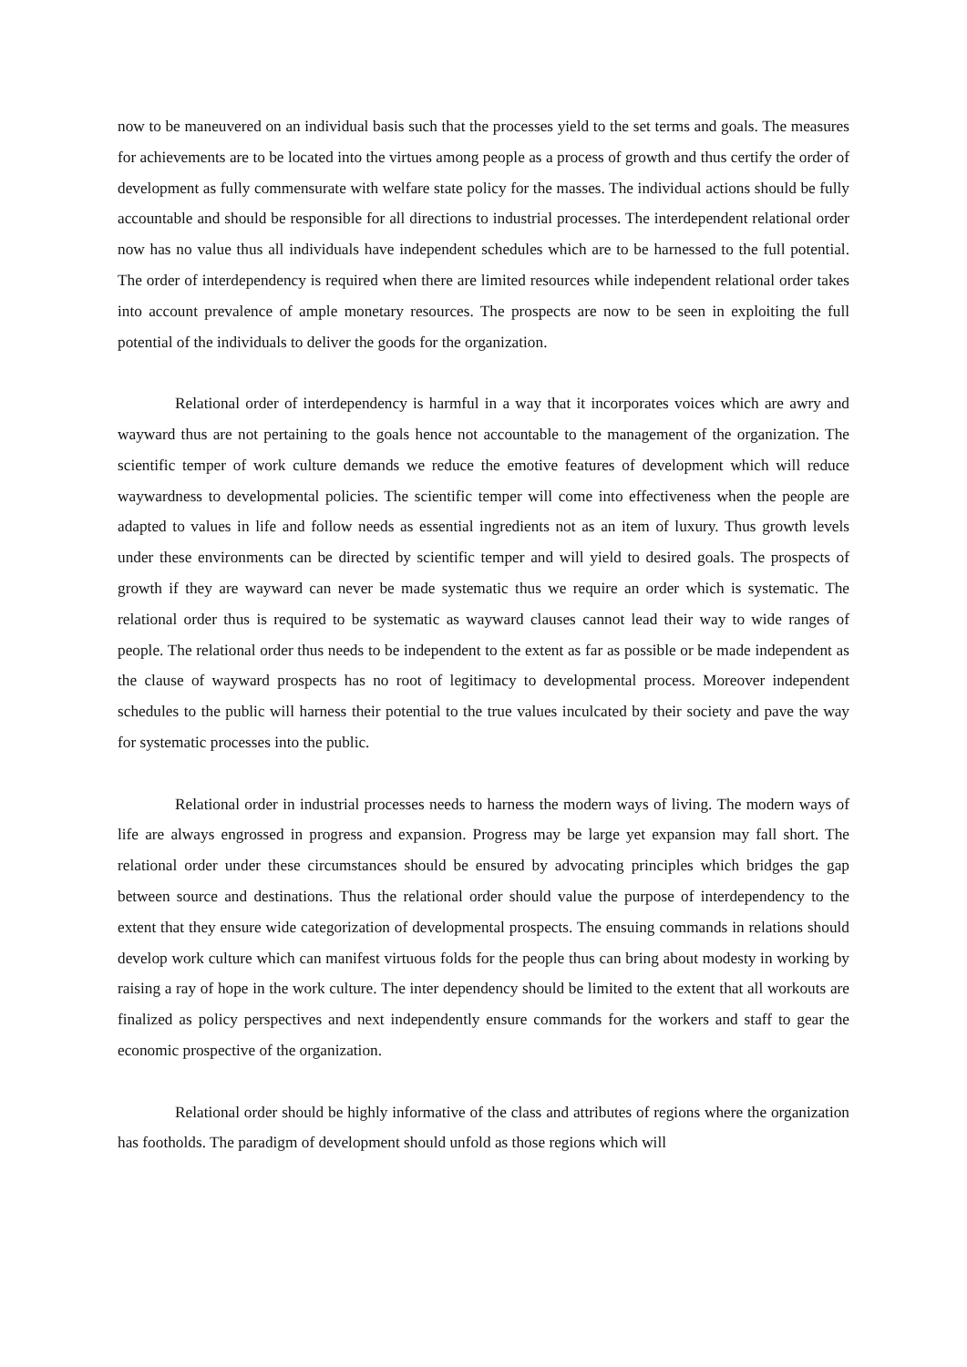now to be maneuvered on an individual basis such that the processes yield to the set terms and goals. The measures for achievements are to be located into the virtues among people as a process of growth and thus certify the order of development as fully commensurate with welfare state policy for the masses. The individual actions should be fully accountable and should be responsible for all directions to industrial processes. The interdependent relational order now has no value thus all individuals have independent schedules which are to be harnessed to the full potential. The order of interdependency is required when there are limited resources while independent relational order takes into account prevalence of ample monetary resources. The prospects are now to be seen in exploiting the full potential of the individuals to deliver the goods for the organization.
Relational order of interdependency is harmful in a way that it incorporates voices which are awry and wayward thus are not pertaining to the goals hence not accountable to the management of the organization. The scientific temper of work culture demands we reduce the emotive features of development which will reduce waywardness to developmental policies. The scientific temper will come into effectiveness when the people are adapted to values in life and follow needs as essential ingredients not as an item of luxury. Thus growth levels under these environments can be directed by scientific temper and will yield to desired goals. The prospects of growth if they are wayward can never be made systematic thus we require an order which is systematic. The relational order thus is required to be systematic as wayward clauses cannot lead their way to wide ranges of people. The relational order thus needs to be independent to the extent as far as possible or be made independent as the clause of wayward prospects has no root of legitimacy to developmental process. Moreover independent schedules to the public will harness their potential to the true values inculcated by their society and pave the way for systematic processes into the public.
Relational order in industrial processes needs to harness the modern ways of living. The modern ways of life are always engrossed in progress and expansion. Progress may be large yet expansion may fall short. The relational order under these circumstances should be ensured by advocating principles which bridges the gap between source and destinations. Thus the relational order should value the purpose of interdependency to the extent that they ensure wide categorization of developmental prospects. The ensuing commands in relations should develop work culture which can manifest virtuous folds for the people thus can bring about modesty in working by raising a ray of hope in the work culture. The inter dependency should be limited to the extent that all workouts are finalized as policy perspectives and next independently ensure commands for the workers and staff to gear the economic prospective of the organization.
Relational order should be highly informative of the class and attributes of regions where the organization has footholds. The paradigm of development should unfold as those regions which will